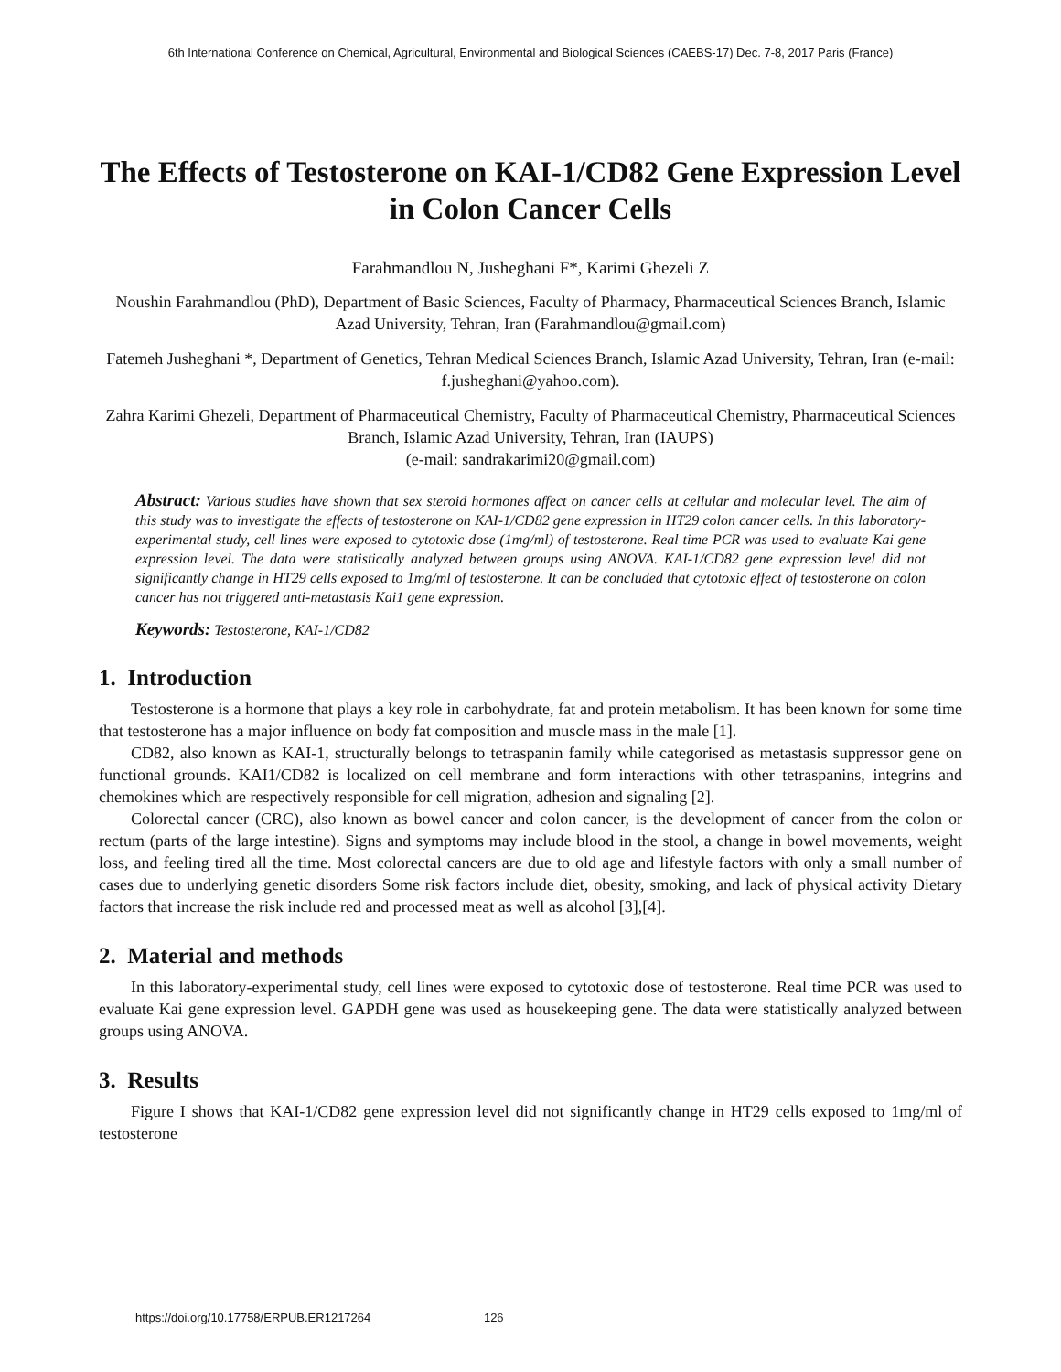6th International Conference on Chemical, Agricultural, Environmental and Biological Sciences (CAEBS-17) Dec. 7-8, 2017 Paris (France)
The Effects of Testosterone on KAI-1/CD82 Gene Expression Level in Colon Cancer Cells
Farahmandlou N, Jusheghani F*, Karimi Ghezeli Z
Noushin Farahmandlou (PhD), Department of Basic Sciences, Faculty of Pharmacy, Pharmaceutical Sciences Branch, Islamic Azad University, Tehran, Iran (Farahmandlou@gmail.com)
Fatemeh Jusheghani *, Department of Genetics, Tehran Medical Sciences Branch, Islamic Azad University, Tehran, Iran (e-mail: f.jusheghani@yahoo.com).
Zahra Karimi Ghezeli, Department of Pharmaceutical Chemistry, Faculty of Pharmaceutical Chemistry, Pharmaceutical Sciences Branch, Islamic Azad University, Tehran, Iran (IAUPS)
(e-mail: sandrakarimi20@gmail.com)
Abstract: Various studies have shown that sex steroid hormones affect on cancer cells at cellular and molecular level. The aim of this study was to investigate the effects of testosterone on KAI-1/CD82 gene expression in HT29 colon cancer cells. In this laboratory-experimental study, cell lines were exposed to cytotoxic dose (1mg/ml) of testosterone. Real time PCR was used to evaluate Kai gene expression level. The data were statistically analyzed between groups using ANOVA. KAI-1/CD82 gene expression level did not significantly change in HT29 cells exposed to 1mg/ml of testosterone. It can be concluded that cytotoxic effect of testosterone on colon cancer has not triggered anti-metastasis Kai1 gene expression.
Keywords: Testosterone, KAI-1/CD82
1. Introduction
Testosterone is a hormone that plays a key role in carbohydrate, fat and protein metabolism. It has been known for some time that testosterone has a major influence on body fat composition and muscle mass in the male [1].
CD82, also known as KAI-1, structurally belongs to tetraspanin family while categorised as metastasis suppressor gene on functional grounds. KAI1/CD82 is localized on cell membrane and form interactions with other tetraspanins, integrins and chemokines which are respectively responsible for cell migration, adhesion and signaling [2].
Colorectal cancer (CRC), also known as bowel cancer and colon cancer, is the development of cancer from the colon or rectum (parts of the large intestine). Signs and symptoms may include blood in the stool, a change in bowel movements, weight loss, and feeling tired all the time. Most colorectal cancers are due to old age and lifestyle factors with only a small number of cases due to underlying genetic disorders Some risk factors include diet, obesity, smoking, and lack of physical activity Dietary factors that increase the risk include red and processed meat as well as alcohol [3],[4].
2. Material and methods
In this laboratory-experimental study, cell lines were exposed to cytotoxic dose of testosterone. Real time PCR was used to evaluate Kai gene expression level. GAPDH gene was used as housekeeping gene. The data were statistically analyzed between groups using ANOVA.
3. Results
Figure I shows that KAI-1/CD82 gene expression level did not significantly change in HT29 cells exposed to 1mg/ml of testosterone
https://doi.org/10.17758/ERPUB.ER1217264 126